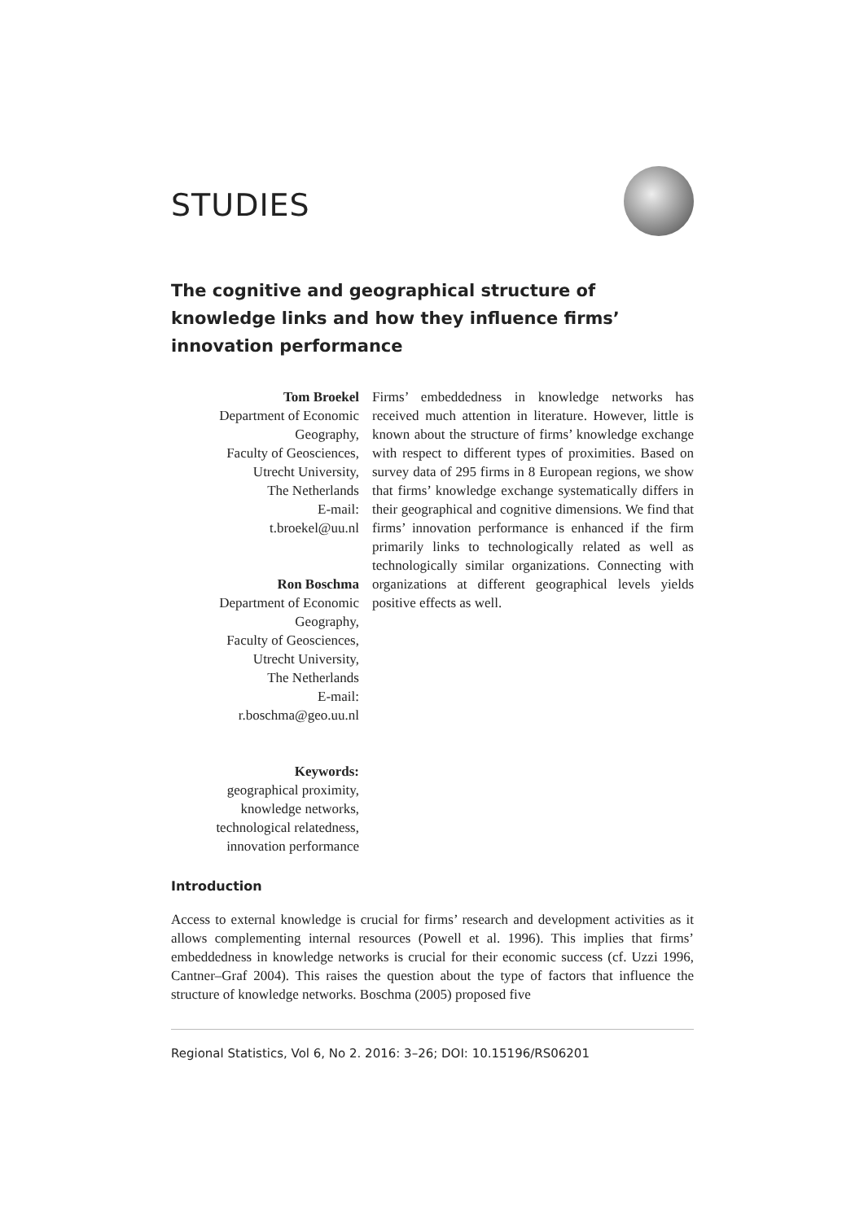STUDIES
The cognitive and geographical structure of knowledge links and how they influence firms’ innovation performance
Tom Broekel
Department of Economic Geography,
Faculty of Geosciences,
Utrecht University,
The Netherlands
E-mail:
t.broekel@uu.nl
Ron Boschma
Department of Economic Geography,
Faculty of Geosciences,
Utrecht University,
The Netherlands
E-mail:
r.boschma@geo.uu.nl
Keywords:
geographical proximity,
knowledge networks,
technological relatedness,
innovation performance
Firms’ embeddedness in knowledge networks has received much attention in literature. However, little is known about the structure of firms’ knowledge exchange with respect to different types of proximities. Based on survey data of 295 firms in 8 European regions, we show that firms’ knowledge exchange systematically differs in their geographical and cognitive dimensions. We find that firms’ innovation performance is enhanced if the firm primarily links to technologically related as well as technologically similar organizations. Connecting with organizations at different geographical levels yields positive effects as well.
Introduction
Access to external knowledge is crucial for firms’ research and development activities as it allows complementing internal resources (Powell et al. 1996). This implies that firms’ embeddedness in knowledge networks is crucial for their economic success (cf. Uzzi 1996, Cantner–Graf 2004). This raises the question about the type of factors that influence the structure of knowledge networks. Boschma (2005) proposed five
Regional Statistics, Vol 6, No 2. 2016: 3–26; DOI: 10.15196/RS06201